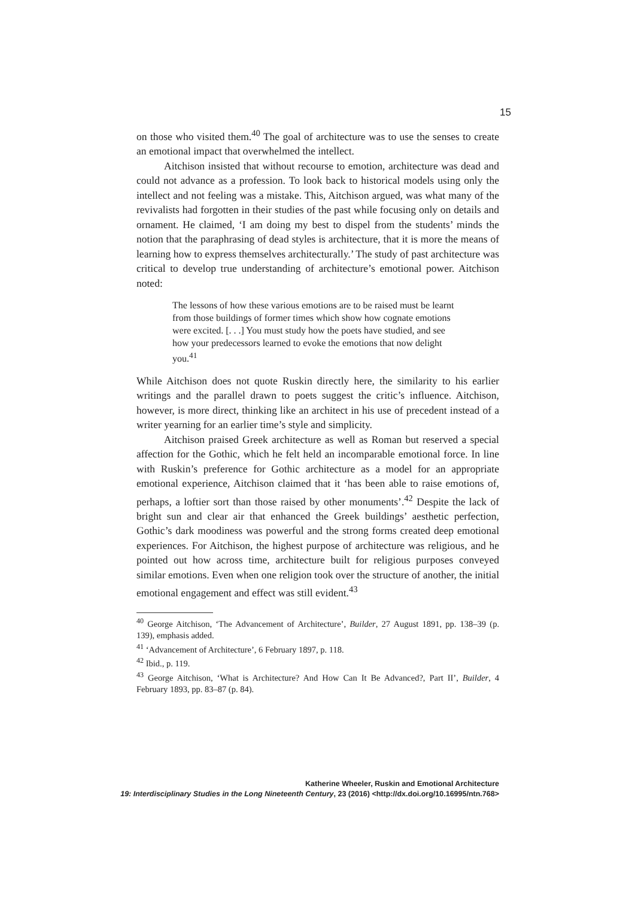15
on those who visited them.<sup>40</sup> The goal of architecture was to use the senses to create an emotional impact that overwhelmed the intellect.
Aitchison insisted that without recourse to emotion, architecture was dead and could not advance as a profession. To look back to historical models using only the intellect and not feeling was a mistake. This, Aitchison argued, was what many of the revivalists had forgotten in their studies of the past while focusing only on details and ornament. He claimed, ‘I am doing my best to dispel from the students’ minds the notion that the paraphrasing of dead styles is architecture, that it is more the means of learning how to express themselves architecturally.’ The study of past architecture was critical to develop true understanding of architecture’s emotional power. Aitchison noted:
The lessons of how these various emotions are to be raised must be learnt from those buildings of former times which show how cognate emotions were excited. [. . .] You must study how the poets have studied, and see how your predecessors learned to evoke the emotions that now delight you.<sup>41</sup>
While Aitchison does not quote Ruskin directly here, the similarity to his earlier writings and the parallel drawn to poets suggest the critic’s influence. Aitchison, however, is more direct, thinking like an architect in his use of precedent instead of a writer yearning for an earlier time’s style and simplicity.
Aitchison praised Greek architecture as well as Roman but reserved a special affection for the Gothic, which he felt held an incomparable emotional force. In line with Ruskin’s preference for Gothic architecture as a model for an appropriate emotional experience, Aitchison claimed that it ‘has been able to raise emotions of, perhaps, a loftier sort than those raised by other monuments’.<sup>42</sup> Despite the lack of bright sun and clear air that enhanced the Greek buildings’ aesthetic perfection, Gothic’s dark moodiness was powerful and the strong forms created deep emotional experiences. For Aitchison, the highest purpose of architecture was religious, and he pointed out how across time, architecture built for religious purposes conveyed similar emotions. Even when one religion took over the structure of another, the initial emotional engagement and effect was still evident.<sup>43</sup>
<sup>40</sup> George Aitchison, ‘The Advancement of Architecture’, Builder, 27 August 1891, pp. 138–39 (p. 139), emphasis added.
<sup>41</sup> ‘Advancement of Architecture’, 6 February 1897, p. 118.
<sup>42</sup> Ibid., p. 119.
<sup>43</sup> George Aitchison, ‘What is Architecture? And How Can It Be Advanced?, Part II’, Builder, 4 February 1893, pp. 83–87 (p. 84).
Katherine Wheeler, Ruskin and Emotional Architecture
19: Interdisciplinary Studies in the Long Nineteenth Century, 23 (2016) <http://dx.doi.org/10.16995/ntn.768>